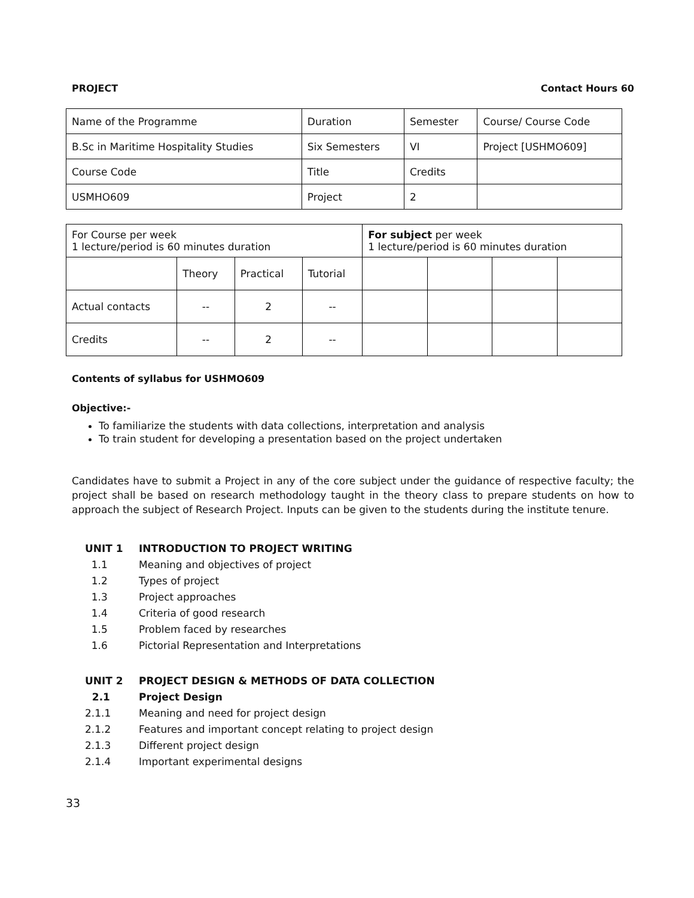PROJECT Contact Hours 60
| Name of the Programme | Duration | Semester | Course/ Course Code |
| B.Sc in Maritime Hospitality Studies | Six Semesters | VI | Project [USHMO609] |
| Course Code | Title | Credits | |
| USMHO609 | Project | 2 | |
| For Course per week 1 lecture/period is 60 minutes duration | | | | For subject per week 1 lecture/period is 60 minutes duration | | | |
| | Theory | Practical | Tutorial | | | | |
| Actual contacts | -- | 2 | -- | | | | |
| Credits | -- | 2 | -- | | | | |
Contents of syllabus for USHMO609
Objective:-
To familiarize the students with data collections, interpretation and analysis
To train student for developing a presentation based on the project undertaken
Candidates have to submit a Project in any of the core subject under the guidance of respective faculty; the project shall be based on research methodology taught in the theory class to prepare students on how to approach the subject of Research Project. Inputs can be given to the students during the institute tenure.
UNIT 1 INTRODUCTION TO PROJECT WRITING
1.1 Meaning and objectives of project
1.2 Types of project
1.3 Project approaches
1.4 Criteria of good research
1.5 Problem faced by researches
1.6 Pictorial Representation and Interpretations
UNIT 2 PROJECT DESIGN & METHODS OF DATA COLLECTION
2.1 Project Design
2.1.1 Meaning and need for project design
2.1.2 Features and important concept relating to project design
2.1.3 Different project design
2.1.4 Important experimental designs
33